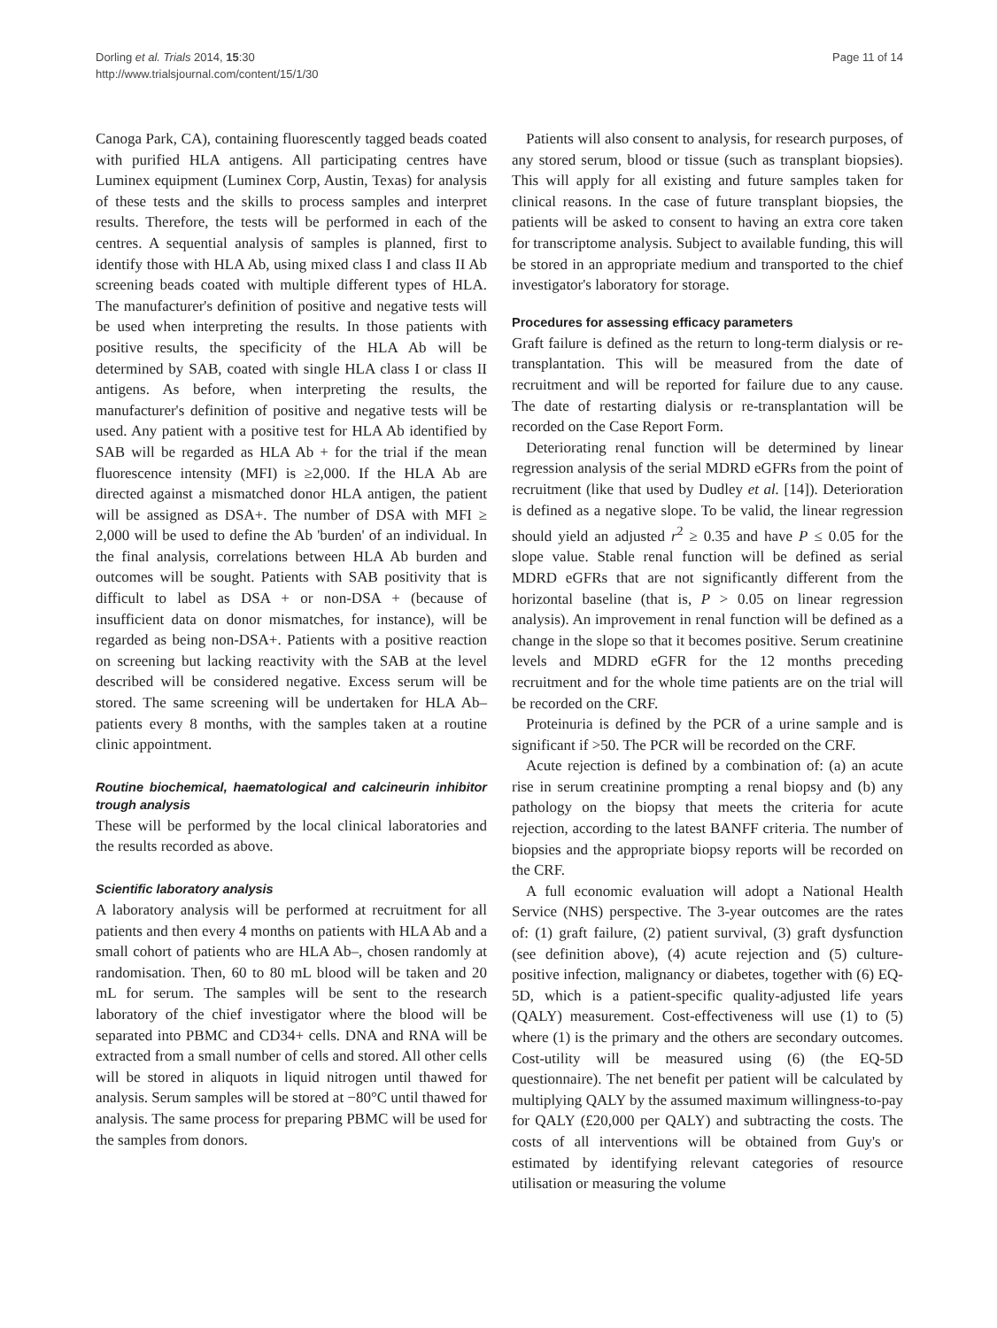Dorling et al. Trials 2014, 15:30
http://www.trialsjournal.com/content/15/1/30
Page 11 of 14
Canoga Park, CA), containing fluorescently tagged beads coated with purified HLA antigens. All participating centres have Luminex equipment (Luminex Corp, Austin, Texas) for analysis of these tests and the skills to process samples and interpret results. Therefore, the tests will be performed in each of the centres. A sequential analysis of samples is planned, first to identify those with HLA Ab, using mixed class I and class II Ab screening beads coated with multiple different types of HLA. The manufacturer's definition of positive and negative tests will be used when interpreting the results. In those patients with positive results, the specificity of the HLA Ab will be determined by SAB, coated with single HLA class I or class II antigens. As before, when interpreting the results, the manufacturer's definition of positive and negative tests will be used. Any patient with a positive test for HLA Ab identified by SAB will be regarded as HLA Ab + for the trial if the mean fluorescence intensity (MFI) is ≥2,000. If the HLA Ab are directed against a mismatched donor HLA antigen, the patient will be assigned as DSA+. The number of DSA with MFI ≥ 2,000 will be used to define the Ab 'burden' of an individual. In the final analysis, correlations between HLA Ab burden and outcomes will be sought. Patients with SAB positivity that is difficult to label as DSA + or non-DSA + (because of insufficient data on donor mismatches, for instance), will be regarded as being non-DSA+. Patients with a positive reaction on screening but lacking reactivity with the SAB at the level described will be considered negative. Excess serum will be stored. The same screening will be undertaken for HLA Ab– patients every 8 months, with the samples taken at a routine clinic appointment.
Routine biochemical, haematological and calcineurin inhibitor trough analysis
These will be performed by the local clinical laboratories and the results recorded as above.
Scientific laboratory analysis
A laboratory analysis will be performed at recruitment for all patients and then every 4 months on patients with HLA Ab and a small cohort of patients who are HLA Ab–, chosen randomly at randomisation. Then, 60 to 80 mL blood will be taken and 20 mL for serum. The samples will be sent to the research laboratory of the chief investigator where the blood will be separated into PBMC and CD34+ cells. DNA and RNA will be extracted from a small number of cells and stored. All other cells will be stored in aliquots in liquid nitrogen until thawed for analysis. Serum samples will be stored at −80°C until thawed for analysis. The same process for preparing PBMC will be used for the samples from donors.
Patients will also consent to analysis, for research purposes, of any stored serum, blood or tissue (such as transplant biopsies). This will apply for all existing and future samples taken for clinical reasons. In the case of future transplant biopsies, the patients will be asked to consent to having an extra core taken for transcriptome analysis. Subject to available funding, this will be stored in an appropriate medium and transported to the chief investigator's laboratory for storage.
Procedures for assessing efficacy parameters
Graft failure is defined as the return to long-term dialysis or re-transplantation. This will be measured from the date of recruitment and will be reported for failure due to any cause. The date of restarting dialysis or re-transplantation will be recorded on the Case Report Form.
Deteriorating renal function will be determined by linear regression analysis of the serial MDRD eGFRs from the point of recruitment (like that used by Dudley et al. [14]). Deterioration is defined as a negative slope. To be valid, the linear regression should yield an adjusted r<sup>2</sup> ≥ 0.35 and have P ≤ 0.05 for the slope value. Stable renal function will be defined as serial MDRD eGFRs that are not significantly different from the horizontal baseline (that is, P > 0.05 on linear regression analysis). An improvement in renal function will be defined as a change in the slope so that it becomes positive. Serum creatinine levels and MDRD eGFR for the 12 months preceding recruitment and for the whole time patients are on the trial will be recorded on the CRF.
Proteinuria is defined by the PCR of a urine sample and is significant if >50. The PCR will be recorded on the CRF.
Acute rejection is defined by a combination of: (a) an acute rise in serum creatinine prompting a renal biopsy and (b) any pathology on the biopsy that meets the criteria for acute rejection, according to the latest BANFF criteria. The number of biopsies and the appropriate biopsy reports will be recorded on the CRF.
A full economic evaluation will adopt a National Health Service (NHS) perspective. The 3-year outcomes are the rates of: (1) graft failure, (2) patient survival, (3) graft dysfunction (see definition above), (4) acute rejection and (5) culture-positive infection, malignancy or diabetes, together with (6) EQ-5D, which is a patient-specific quality-adjusted life years (QALY) measurement. Cost-effectiveness will use (1) to (5) where (1) is the primary and the others are secondary outcomes. Cost-utility will be measured using (6) (the EQ-5D questionnaire). The net benefit per patient will be calculated by multiplying QALY by the assumed maximum willingness-to-pay for QALY (£20,000 per QALY) and subtracting the costs. The costs of all interventions will be obtained from Guy's or estimated by identifying relevant categories of resource utilisation or measuring the volume